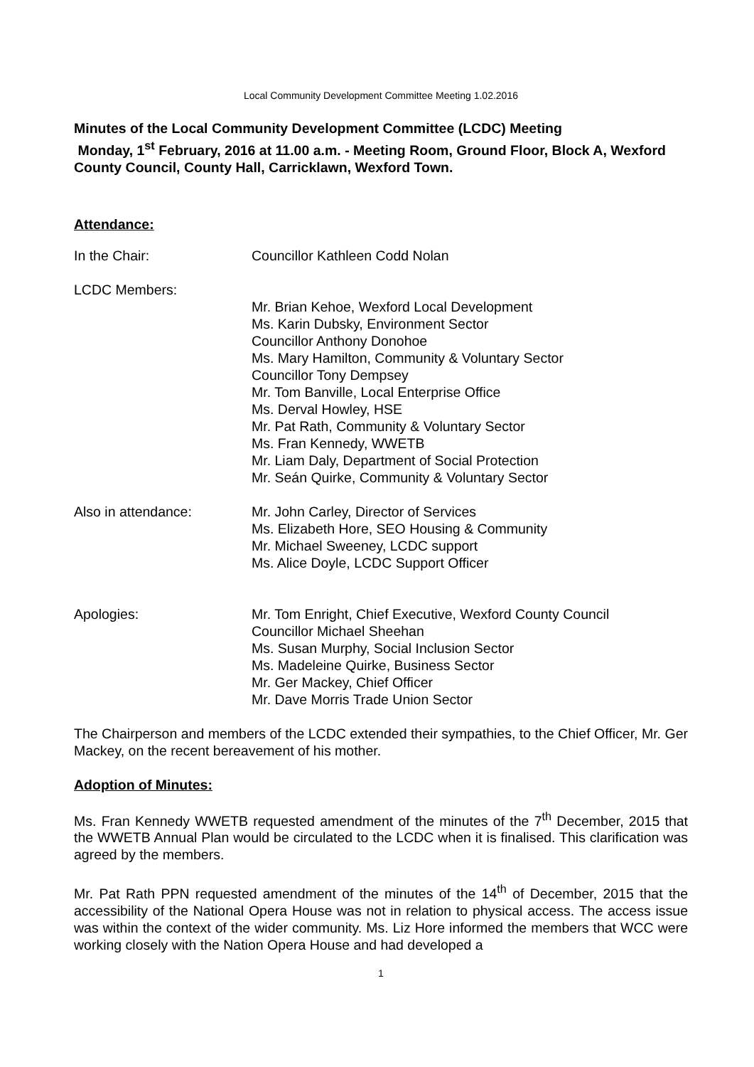Local Community Development Committee Meeting 1.02.2016
Minutes of the Local Community Development Committee (LCDC) Meeting
Monday, 1<sup>st</sup> February, 2016 at 11.00 a.m. - Meeting Room, Ground Floor, Block A, Wexford County Council, County Hall, Carricklawn, Wexford Town.
Attendance:
In the Chair: Councillor Kathleen Codd Nolan
LCDC Members:
Mr. Brian Kehoe, Wexford Local Development
Ms. Karin Dubsky, Environment Sector
Councillor Anthony Donohoe
Ms. Mary Hamilton, Community & Voluntary Sector
Councillor Tony Dempsey
Mr. Tom Banville, Local Enterprise Office
Ms. Derval Howley, HSE
Mr. Pat Rath, Community & Voluntary Sector
Ms. Fran Kennedy, WWETB
Mr. Liam Daly, Department of Social Protection
Mr. Seán Quirke, Community & Voluntary Sector
Also in attendance: Mr. John Carley, Director of Services
Ms. Elizabeth Hore, SEO Housing & Community
Mr. Michael Sweeney, LCDC support
Ms. Alice Doyle, LCDC Support Officer
Apologies: Mr. Tom Enright, Chief Executive, Wexford County Council
Councillor Michael Sheehan
Ms. Susan Murphy, Social Inclusion Sector
Ms. Madeleine Quirke, Business Sector
Mr. Ger Mackey, Chief Officer
Mr. Dave Morris Trade Union Sector
The Chairperson and members of the LCDC extended their sympathies, to the Chief Officer, Mr. Ger Mackey, on the recent bereavement of his mother.
Adoption of Minutes:
Ms. Fran Kennedy WWETB requested amendment of the minutes of the 7<sup>th</sup> December, 2015 that the WWETB Annual Plan would be circulated to the LCDC when it is finalised. This clarification was agreed by the members.
Mr. Pat Rath PPN requested amendment of the minutes of the 14<sup>th</sup> of December, 2015 that the accessibility of the National Opera House was not in relation to physical access. The access issue was within the context of the wider community. Ms. Liz Hore informed the members that WCC were working closely with the Nation Opera House and had developed a
1